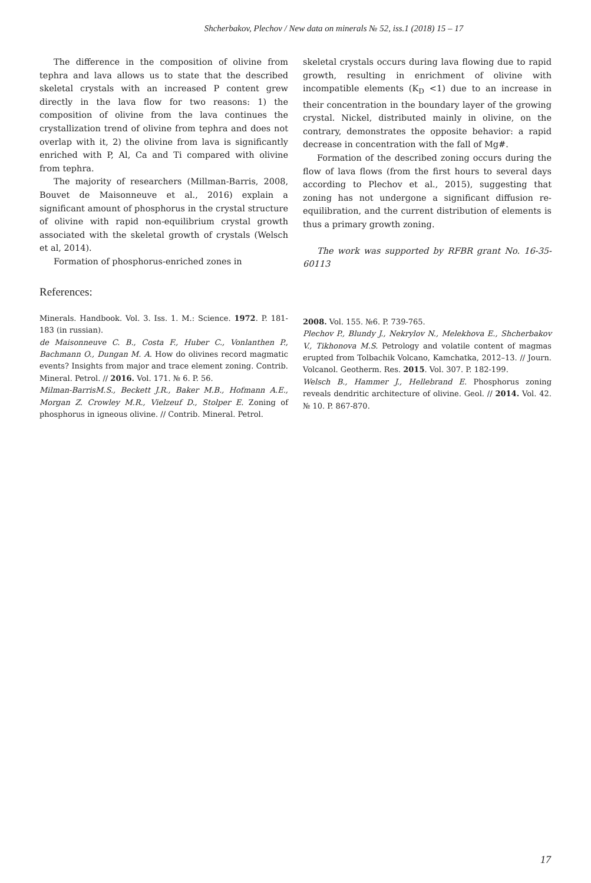Shcherbakov, Plechov / New data on minerals № 52, iss.1 (2018) 15 – 17
The difference in the composition of olivine from tephra and lava allows us to state that the described skeletal crystals with an increased P content grew directly in the lava flow for two reasons: 1) the composition of olivine from the lava continues the crystallization trend of olivine from tephra and does not overlap with it, 2) the olivine from lava is significantly enriched with P, Al, Ca and Ti compared with olivine from tephra.
The majority of researchers (Millman-Barris, 2008, Bouvet de Maisonneuve et al., 2016) explain a significant amount of phosphorus in the crystal structure of olivine with rapid non-equilibrium crystal growth associated with the skeletal growth of crystals (Welsch et al, 2014).
Formation of phosphorus-enriched zones in
skeletal crystals occurs during lava flowing due to rapid growth, resulting in enrichment of olivine with incompatible elements (K<sub>D</sub> <1) due to an increase in their concentration in the boundary layer of the growing crystal. Nickel, distributed mainly in olivine, on the contrary, demonstrates the opposite behavior: a rapid decrease in concentration with the fall of Mg#.
Formation of the described zoning occurs during the flow of lava flows (from the first hours to several days according to Plechov et al., 2015), suggesting that zoning has not undergone a significant diffusion re-equilibration, and the current distribution of elements is thus a primary growth zoning.
The work was supported by RFBR grant No. 16-35-60113
References:
Minerals. Handbook. Vol. 3. Iss. 1. M.: Science. 1972. P. 181-183 (in russian).
de Maisonneuve C. B., Costa F., Huber C., Vonlanthen P., Bachmann O., Dungan M. A. How do olivines record magmatic events? Insights from major and trace element zoning. Contrib. Mineral. Petrol. // 2016. Vol. 171. № 6. P. 56.
Milman-BarrisM.S., Beckett J.R., Baker M.B., Hofmann A.E., Morgan Z. Crowley M.R., Vielzeuf D., Stolper E. Zoning of phosphorus in igneous olivine. // Contrib. Mineral. Petrol.
2008. Vol. 155. №6. P. 739-765.
Plechov P., Blundy J., Nekrylov N., Melekhova E., Shcherbakov V., Tikhonova M.S. Petrology and volatile content of magmas erupted from Tolbachik Volcano, Kamchatka, 2012–13. // Journ. Volcanol. Geotherm. Res. 2015. Vol. 307. P. 182-199.
Welsch B., Hammer J., Hellebrand E. Phosphorus zoning reveals dendritic architecture of olivine. Geol. // 2014. Vol. 42. № 10. P. 867-870.
17